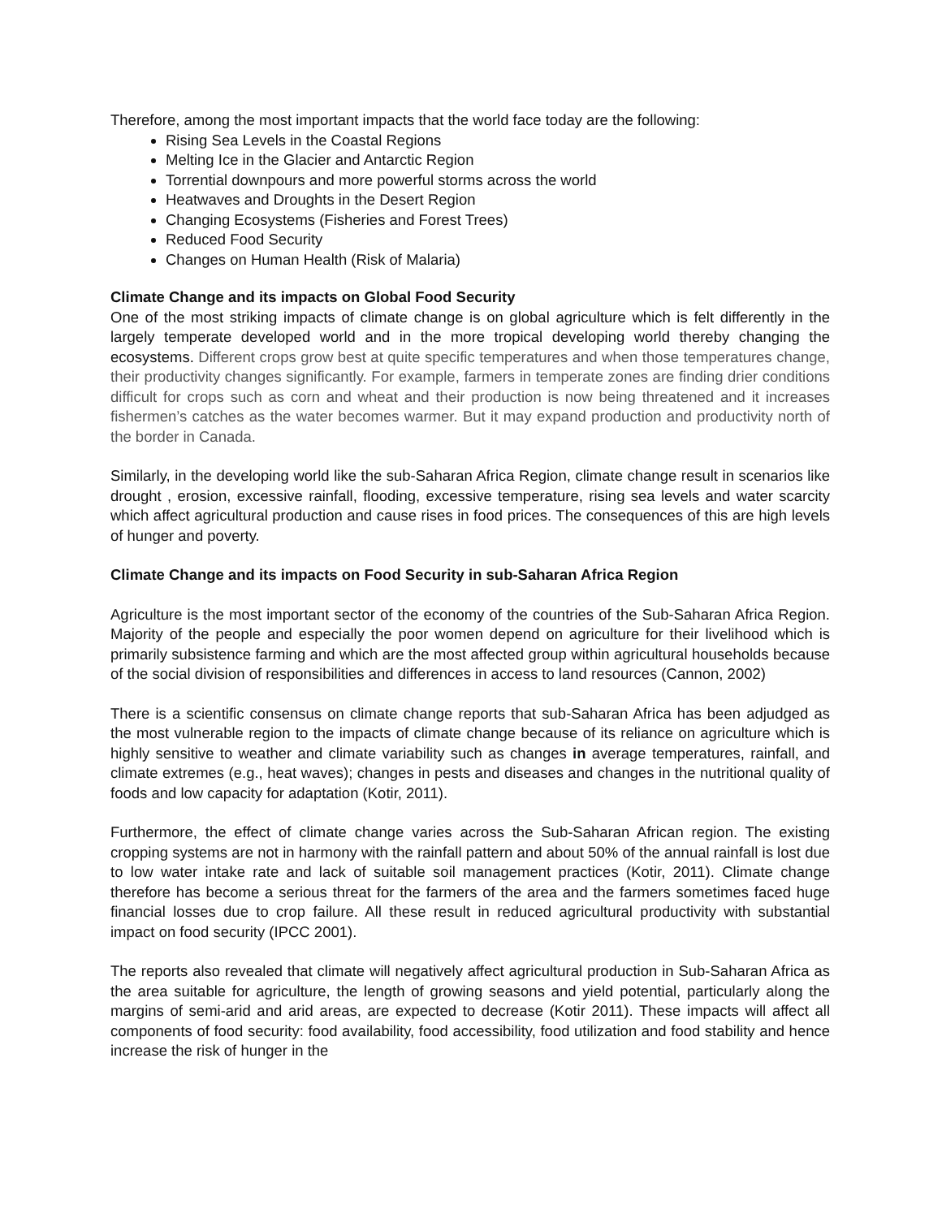Therefore, among the most important impacts that the world face today are the following:
Rising Sea Levels in the Coastal Regions
Melting Ice in the Glacier and Antarctic Region
Torrential downpours and more powerful storms across the world
Heatwaves and Droughts in the Desert Region
Changing Ecosystems (Fisheries and Forest Trees)
Reduced Food Security
Changes on Human Health (Risk of Malaria)
Climate Change and its impacts on Global Food Security
One of the most striking impacts of climate change is on global agriculture which is felt differently in the largely temperate developed world and in the more tropical developing world thereby changing the ecosystems. Different crops grow best at quite specific temperatures and when those temperatures change, their productivity changes significantly. For example, farmers in temperate zones are finding drier conditions difficult for crops such as corn and wheat and their production is now being threatened and it increases fishermen’s catches as the water becomes warmer. But it may expand production and productivity north of the border in Canada.
Similarly, in the developing world like the sub-Saharan Africa Region, climate change result in scenarios like drought , erosion, excessive rainfall, flooding, excessive temperature, rising sea levels and water scarcity which affect agricultural production and cause rises in food prices. The consequences of this are high levels of hunger and poverty.
Climate Change and its impacts on Food Security in sub-Saharan Africa Region
Agriculture is the most important sector of the economy of the countries of the Sub-Saharan Africa Region. Majority of the people and especially the poor women depend on agriculture for their livelihood which is primarily subsistence farming and which are the most affected group within agricultural households because of the social division of responsibilities and differences in access to land resources (Cannon, 2002)
There is a scientific consensus on climate change reports that sub-Saharan Africa has been adjudged as the most vulnerable region to the impacts of climate change because of its reliance on agriculture which is highly sensitive to weather and climate variability such as changes in average temperatures, rainfall, and climate extremes (e.g., heat waves); changes in pests and diseases and changes in the nutritional quality of foods and low capacity for adaptation (Kotir, 2011).
Furthermore, the effect of climate change varies across the Sub-Saharan African region. The existing cropping systems are not in harmony with the rainfall pattern and about 50% of the annual rainfall is lost due to low water intake rate and lack of suitable soil management practices (Kotir, 2011). Climate change therefore has become a serious threat for the farmers of the area and the farmers sometimes faced huge financial losses due to crop failure. All these result in reduced agricultural productivity with substantial impact on food security (IPCC 2001).
The reports also revealed that climate will negatively affect agricultural production in Sub-Saharan Africa as the area suitable for agriculture, the length of growing seasons and yield potential, particularly along the margins of semi-arid and arid areas, are expected to decrease (Kotir 2011). These impacts will affect all components of food security: food availability, food accessibility, food utilization and food stability and hence increase the risk of hunger in the